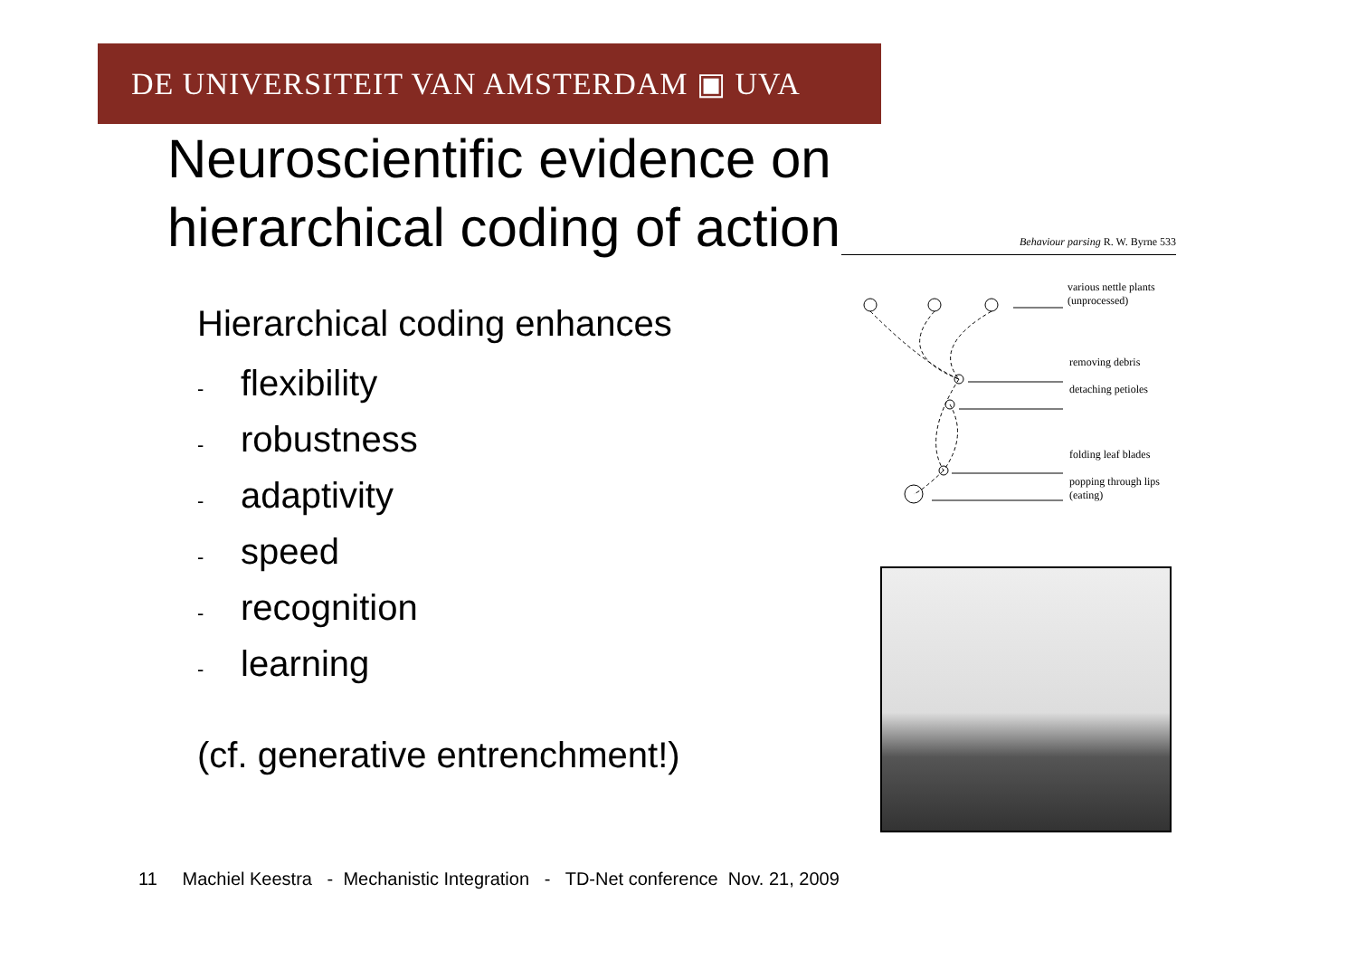DE UNIVERSITEIT VAN AMSTERDAM ▣ UVA
Neuroscientific evidence on
hierarchical coding of action
Hierarchical coding enhances
- flexibility
- robustness
- adaptivity
- speed
- recognition
- learning
(cf. generative entrenchment!)
Behaviour parsing R. W. Byrne 533
various nettle plants
(unprocessed)
removing debris
detaching petioles
folding leaf blades
popping through lips
(eating)
11 Machiel Keestra - Mechanistic Integration - TD-Net conference Nov. 21, 2009